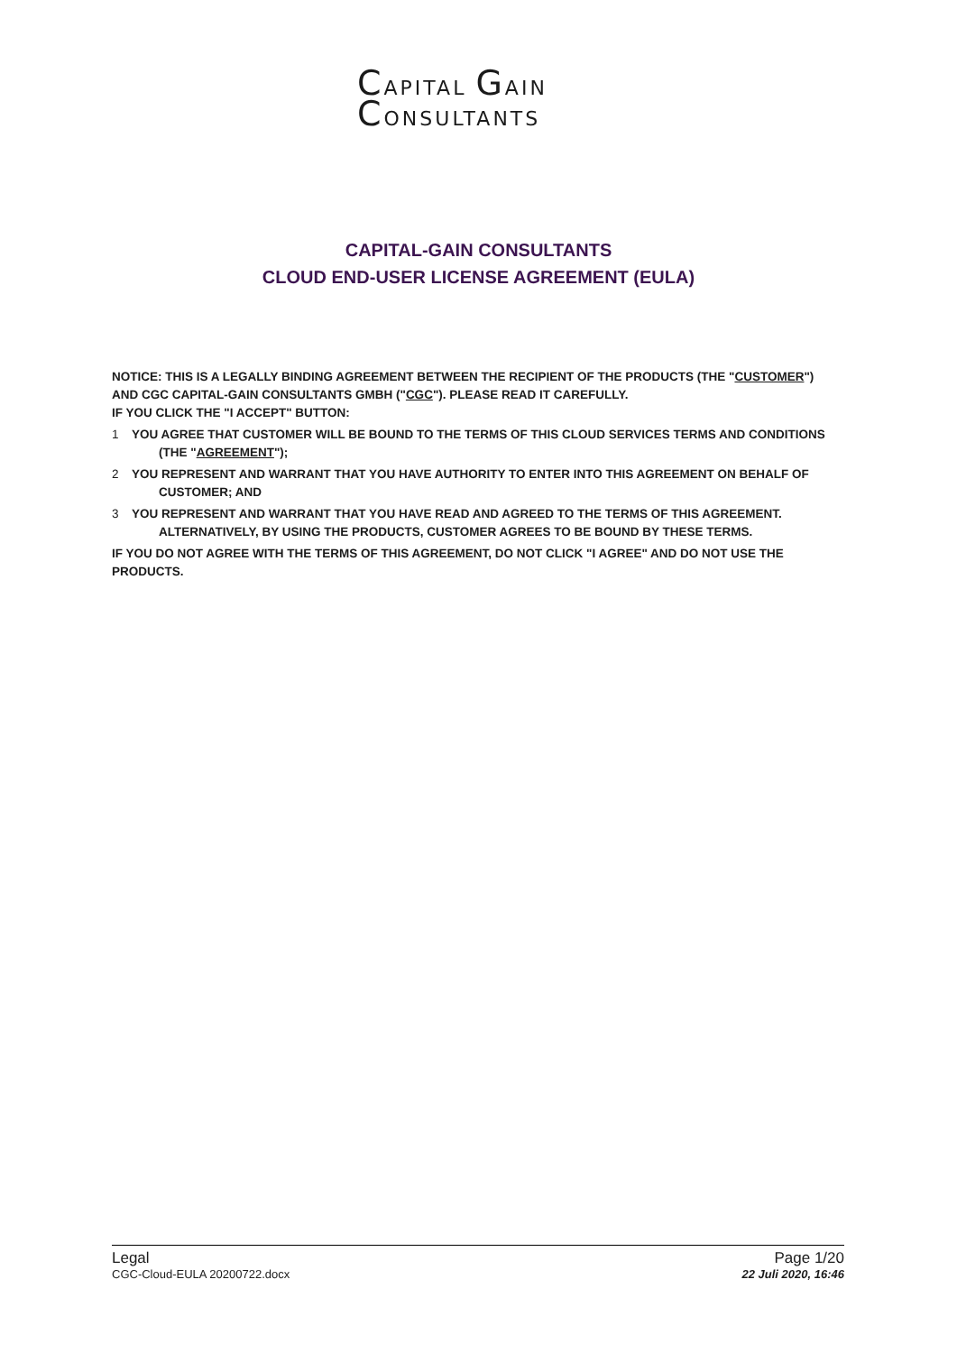CAPITAL GAIN
CONSULTANTS
CAPITAL-GAIN CONSULTANTS
CLOUD END-USER LICENSE AGREEMENT (EULA)
NOTICE: THIS IS A LEGALLY BINDING AGREEMENT BETWEEN THE RECIPIENT OF THE PRODUCTS (THE "CUSTOMER") AND CGC CAPITAL-GAIN CONSULTANTS GMBH ("CGC"). PLEASE READ IT CAREFULLY.
IF YOU CLICK THE "I ACCEPT" BUTTON:
1 YOU AGREE THAT CUSTOMER WILL BE BOUND TO THE TERMS OF THIS CLOUD SERVICES TERMS AND CONDITIONS (THE "AGREEMENT");
2 YOU REPRESENT AND WARRANT THAT YOU HAVE AUTHORITY TO ENTER INTO THIS AGREEMENT ON BEHALF OF CUSTOMER; AND
3 YOU REPRESENT AND WARRANT THAT YOU HAVE READ AND AGREED TO THE TERMS OF THIS AGREEMENT. ALTERNATIVELY, BY USING THE PRODUCTS, CUSTOMER AGREES TO BE BOUND BY THESE TERMS.
IF YOU DO NOT AGREE WITH THE TERMS OF THIS AGREEMENT, DO NOT CLICK "I AGREE" AND DO NOT USE THE PRODUCTS.
Legal
CGC-Cloud-EULA 20200722.docx
Page 1/20
22 Juli 2020, 16:46